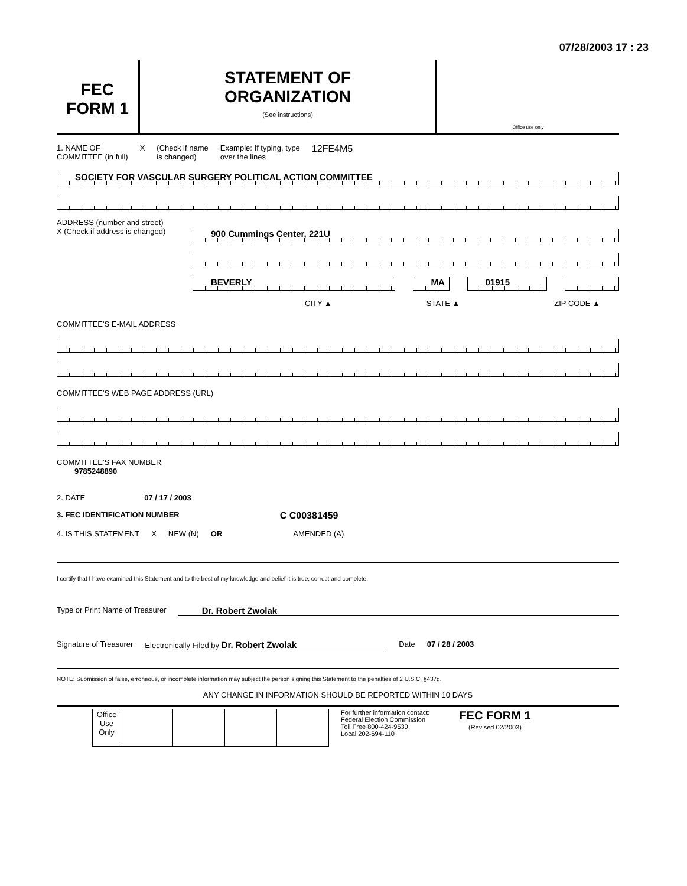07/28/2003 17 : 23
FEC
FORM 1
STATEMENT OF
ORGANIZATION
(See instructions)
Office use only
1. NAME OF
COMMITTEE (in full) X (Check if name
is changed) Example: If typing, type
over the lines 12FE4M5
SOCIETY FOR VASCULAR SURGERY POLITICAL ACTION COMMITTEE
ADDRESS (number and street)
X (Check if address is changed)
900 Cummings Center, 221U
BEVERLY MA 01915
CITY ▲ STATE ▲ ZIP CODE ▲
COMMITTEE'S E-MAIL ADDRESS
COMMITTEE'S WEB PAGE ADDRESS (URL)
COMMITTEE'S FAX NUMBER
9785248890
2. DATE 07 / 17 / 2003
3. FEC IDENTIFICATION NUMBER C C00381459
4. IS THIS STATEMENT X NEW (N) OR AMENDED (A)
I certify that I have examined this Statement and to the best of my knowledge and belief it is true, correct and complete.
Type or Print Name of Treasurer Dr. Robert Zwolak
Signature of Treasurer Electronically Filed by Dr. Robert Zwolak Date 07 / 28 / 2003
NOTE: Submission of false, erroneous, or incomplete information may subject the person signing this Statement to the penalties of 2 U.S.C. §437g.
ANY CHANGE IN INFORMATION SHOULD BE REPORTED WITHIN 10 DAYS
| Office Use Only | | | | |
For further information contact:
Federal Election Commission
Toll Free 800-424-9530
Local 202-694-110
FEC FORM 1
(Revised 02/2003)